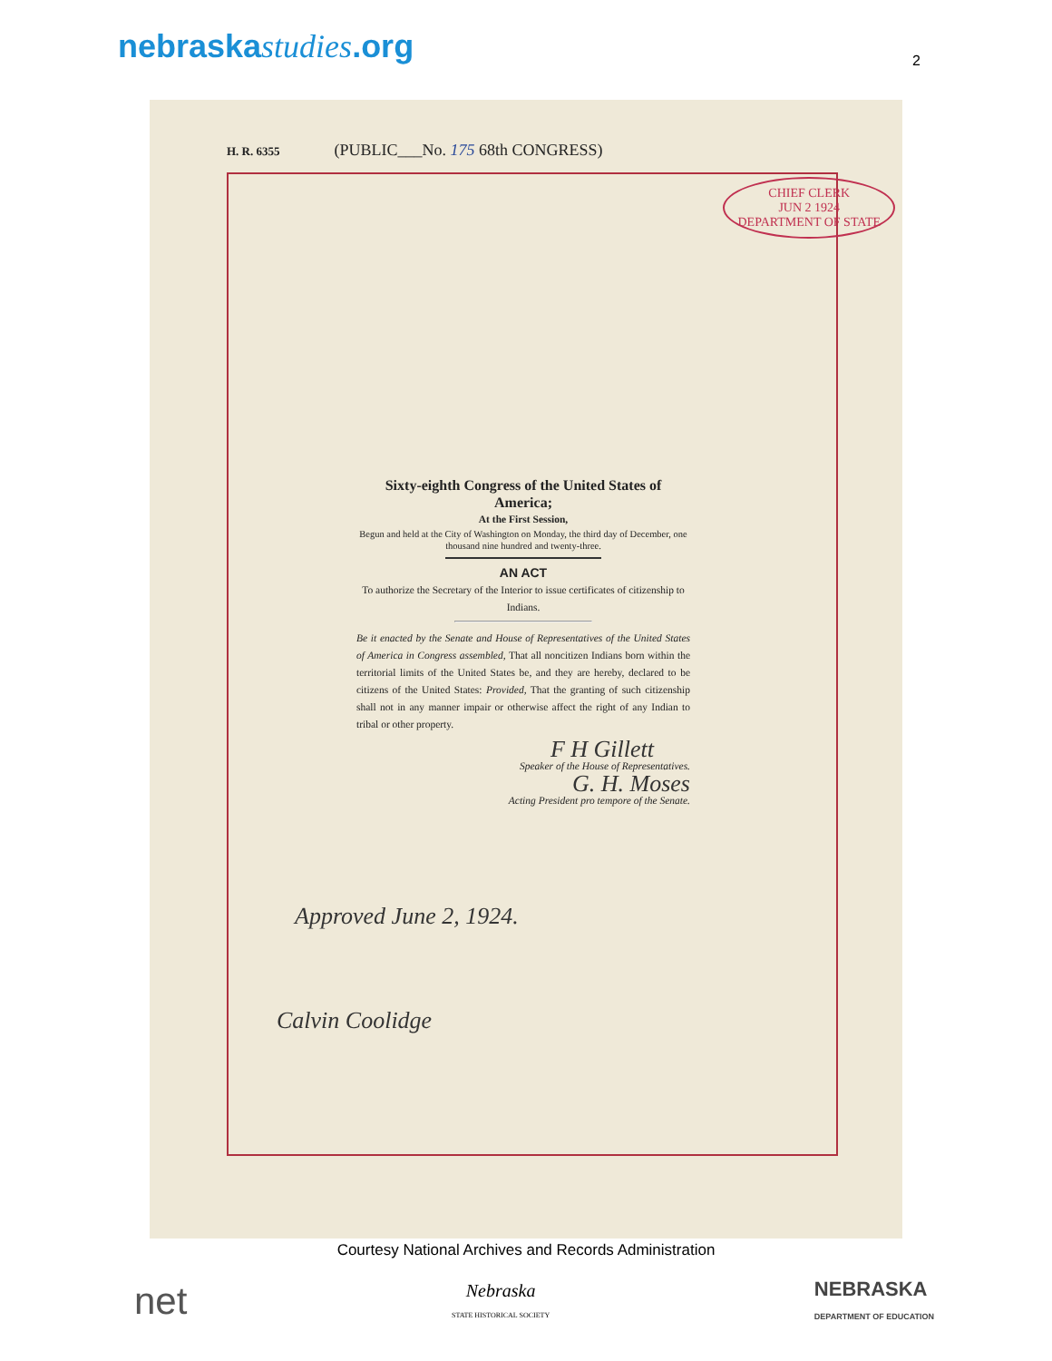nebraskastudies.org
2
H. R. 6355 (PUBLIC___No. 175 68th CONGRESS)
CHIEF CLERK
JUN 2 1924
DEPARTMENT OF STATE
Sixty-eighth Congress of the United States of America;
At the First Session,
Begun and held at the City of Washington on Monday, the third day of December, one thousand nine hundred and twenty-three.
AN ACT
To authorize the Secretary of the Interior to issue certificates of citizenship to Indians.
Be it enacted by the Senate and House of Representatives of the United States of America in Congress assembled, That all noncitizen Indians born within the territorial limits of the United States be, and they are hereby, declared to be citizens of the United States: Provided, That the granting of such citizenship shall not in any manner impair or otherwise affect the right of any Indian to tribal or other property.
F H Gillett
Speaker of the House of Representatives.
G. H. Moses
Acting President pro tempore of the Senate.
Approved June 2, 1924.
Calvin Coolidge
Courtesy National Archives and Records Administration
net
Nebraska
STATE HISTORICAL SOCIETY
NEBRASKA
DEPARTMENT OF EDUCATION